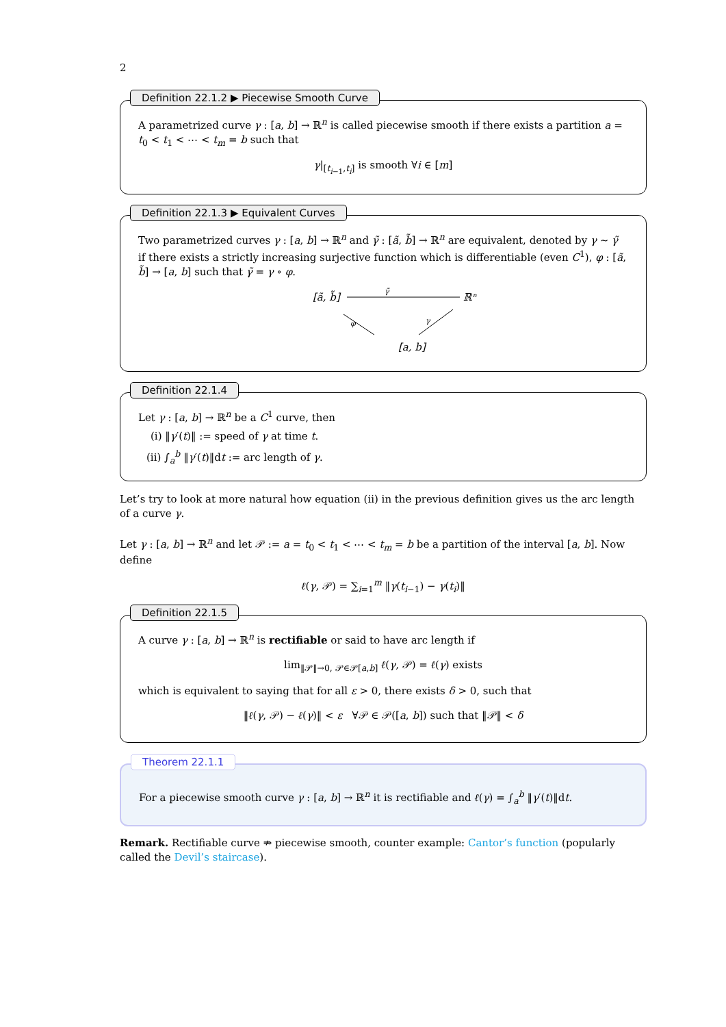2
Definition 22.1.2 ▶ Piecewise Smooth Curve
A parametrized curve γ : [a, b] → ℝ<sup>n</sup> is called piecewise smooth if there exists a partition a = t<sub>0</sub> < t<sub>1</sub> < ⋯ < t<sub>m</sub> = b such that
γ|<sub>[t<sub>i−1</sub>,t<sub>i</sub>]</sub> is smooth ∀i ∈ [m]
Definition 22.1.3 ▶ Equivalent Curves
Two parametrized curves γ : [a, b] → ℝ<sup>n</sup> and γ̃ : [ã, b̃] → ℝ<sup>n</sup> are equivalent, denoted by γ ∼ γ̃ if there exists a strictly increasing surjective function which is differentiable (even C<sup>1</sup>), φ : [ã, b̃] → [a, b] such that γ̃ = γ ∘ φ.
[ã, b̃]
ℝⁿ
γ̃
[a, b]
φ
γ
Definition 22.1.4
Let γ : [a, b] → ℝ<sup>n</sup> be a C<sup>1</sup> curve, then
(i) ‖γ′(t)‖ := speed of γ at time t.
(ii) ∫<sub>a</sub><sup>b</sup> ‖γ′(t)‖dt := arc length of γ.
Let’s try to look at more natural how equation (ii) in the previous definition gives us the arc length of a curve γ.
Let γ : [a, b] → ℝ<sup>n</sup> and let 𝒫 := a = t<sub>0</sub> < t<sub>1</sub> < ⋯ < t<sub>m</sub> = b be a partition of the interval [a, b]. Now define
ℓ(γ, 𝒫) = ∑<sub>i=1</sub><sup>m</sup> ‖γ(t<sub>i−1</sub>) − γ(t<sub>i</sub>)‖
Definition 22.1.5
A curve γ : [a, b] → ℝ<sup>n</sup> is rectifiable or said to have arc length if
lim<sub>‖𝒫‖→0, 𝒫∈𝒫[a,b]</sub> ℓ(γ, 𝒫) = ℓ(γ) exists
which is equivalent to saying that for all ε > 0, there exists δ > 0, such that
‖ℓ(γ, 𝒫) − ℓ(γ)‖ < ε ∀𝒫 ∈ 𝒫([a, b]) such that ‖𝒫‖ < δ
Theorem 22.1.1
For a piecewise smooth curve γ : [a, b] → ℝ<sup>n</sup> it is rectifiable and ℓ(γ) = ∫<sub>a</sub><sup>b</sup> ‖γ′(t)‖dt.
Remark. Rectifiable curve ⇏ piecewise smooth, counter example: Cantor’s function (popularly called the Devil’s staircase).